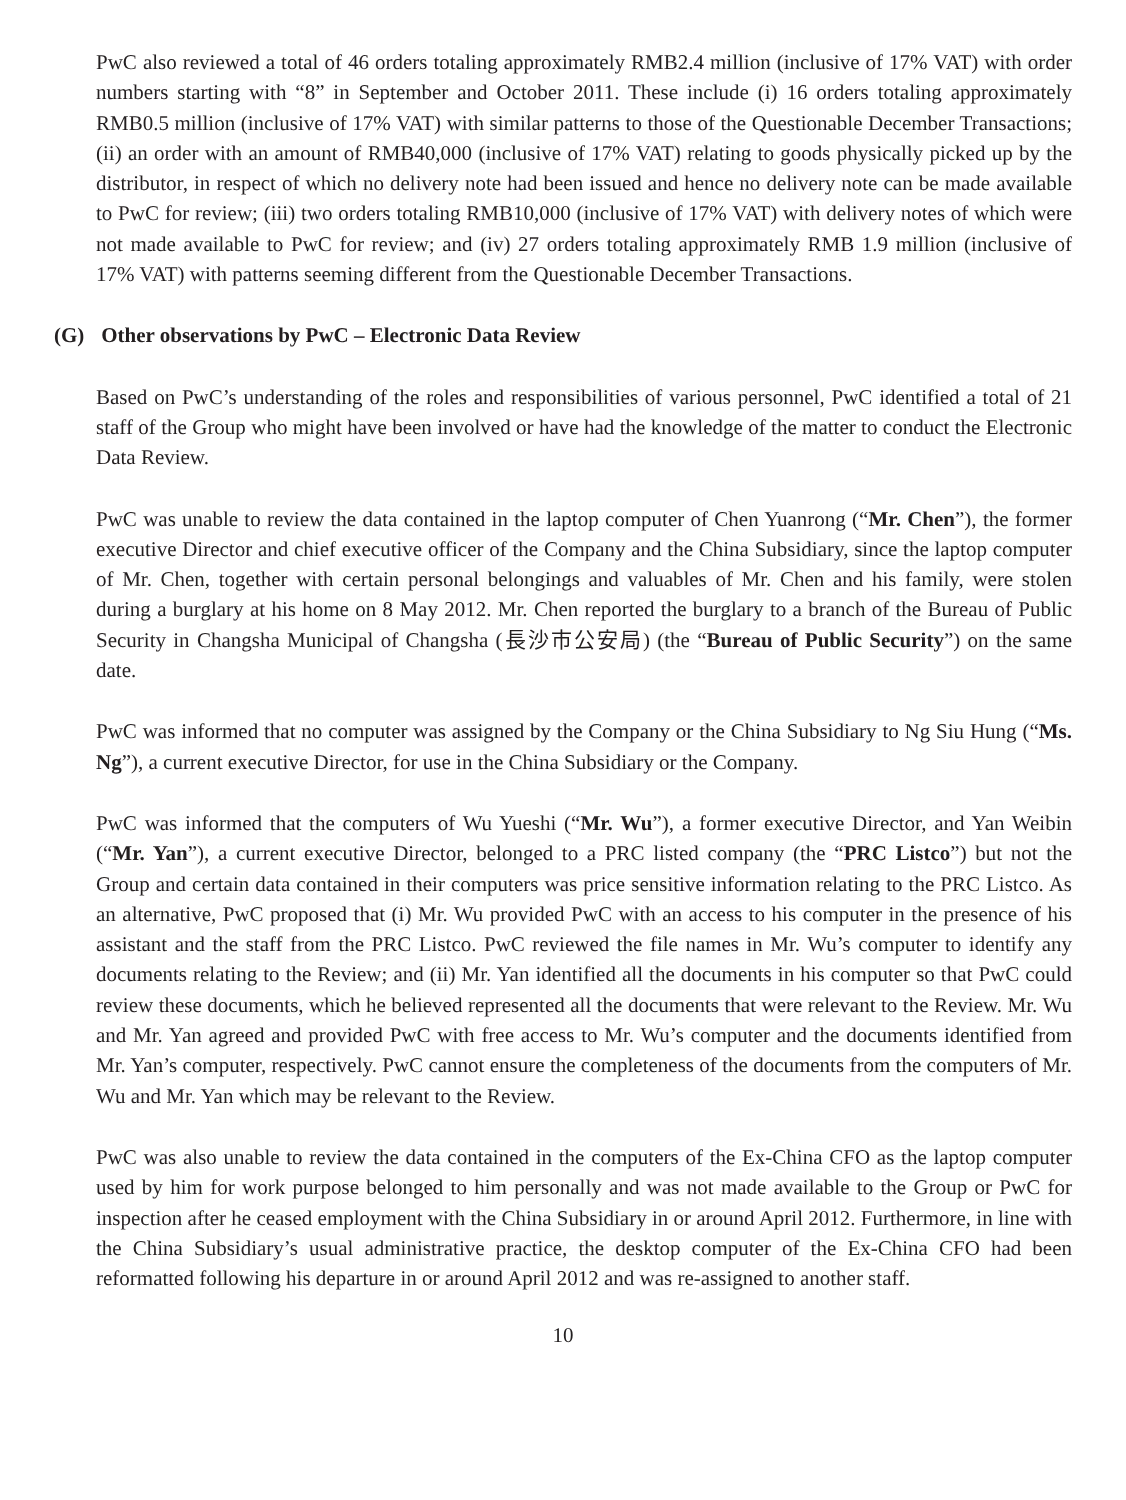PwC also reviewed a total of 46 orders totaling approximately RMB2.4 million (inclusive of 17% VAT) with order numbers starting with “8” in September and October 2011. These include (i) 16 orders totaling approximately RMB0.5 million (inclusive of 17% VAT) with similar patterns to those of the Questionable December Transactions; (ii) an order with an amount of RMB40,000 (inclusive of 17% VAT) relating to goods physically picked up by the distributor, in respect of which no delivery note had been issued and hence no delivery note can be made available to PwC for review; (iii) two orders totaling RMB10,000 (inclusive of 17% VAT) with delivery notes of which were not made available to PwC for review; and (iv) 27 orders totaling approximately RMB 1.9 million (inclusive of 17% VAT) with patterns seeming different from the Questionable December Transactions.
(G) Other observations by PwC – Electronic Data Review
Based on PwC’s understanding of the roles and responsibilities of various personnel, PwC identified a total of 21 staff of the Group who might have been involved or have had the knowledge of the matter to conduct the Electronic Data Review.
PwC was unable to review the data contained in the laptop computer of Chen Yuanrong (“Mr. Chen”), the former executive Director and chief executive officer of the Company and the China Subsidiary, since the laptop computer of Mr. Chen, together with certain personal belongings and valuables of Mr. Chen and his family, were stolen during a burglary at his home on 8 May 2012. Mr. Chen reported the burglary to a branch of the Bureau of Public Security in Changsha Municipal of Changsha (長沙市公安局) (the “Bureau of Public Security”) on the same date.
PwC was informed that no computer was assigned by the Company or the China Subsidiary to Ng Siu Hung (“Ms. Ng”), a current executive Director, for use in the China Subsidiary or the Company.
PwC was informed that the computers of Wu Yueshi (“Mr. Wu”), a former executive Director, and Yan Weibin (“Mr. Yan”), a current executive Director, belonged to a PRC listed company (the “PRC Listco”) but not the Group and certain data contained in their computers was price sensitive information relating to the PRC Listco. As an alternative, PwC proposed that (i) Mr. Wu provided PwC with an access to his computer in the presence of his assistant and the staff from the PRC Listco. PwC reviewed the file names in Mr. Wu’s computer to identify any documents relating to the Review; and (ii) Mr. Yan identified all the documents in his computer so that PwC could review these documents, which he believed represented all the documents that were relevant to the Review. Mr. Wu and Mr. Yan agreed and provided PwC with free access to Mr. Wu’s computer and the documents identified from Mr. Yan’s computer, respectively. PwC cannot ensure the completeness of the documents from the computers of Mr. Wu and Mr. Yan which may be relevant to the Review.
PwC was also unable to review the data contained in the computers of the Ex-China CFO as the laptop computer used by him for work purpose belonged to him personally and was not made available to the Group or PwC for inspection after he ceased employment with the China Subsidiary in or around April 2012. Furthermore, in line with the China Subsidiary’s usual administrative practice, the desktop computer of the Ex-China CFO had been reformatted following his departure in or around April 2012 and was re-assigned to another staff.
10